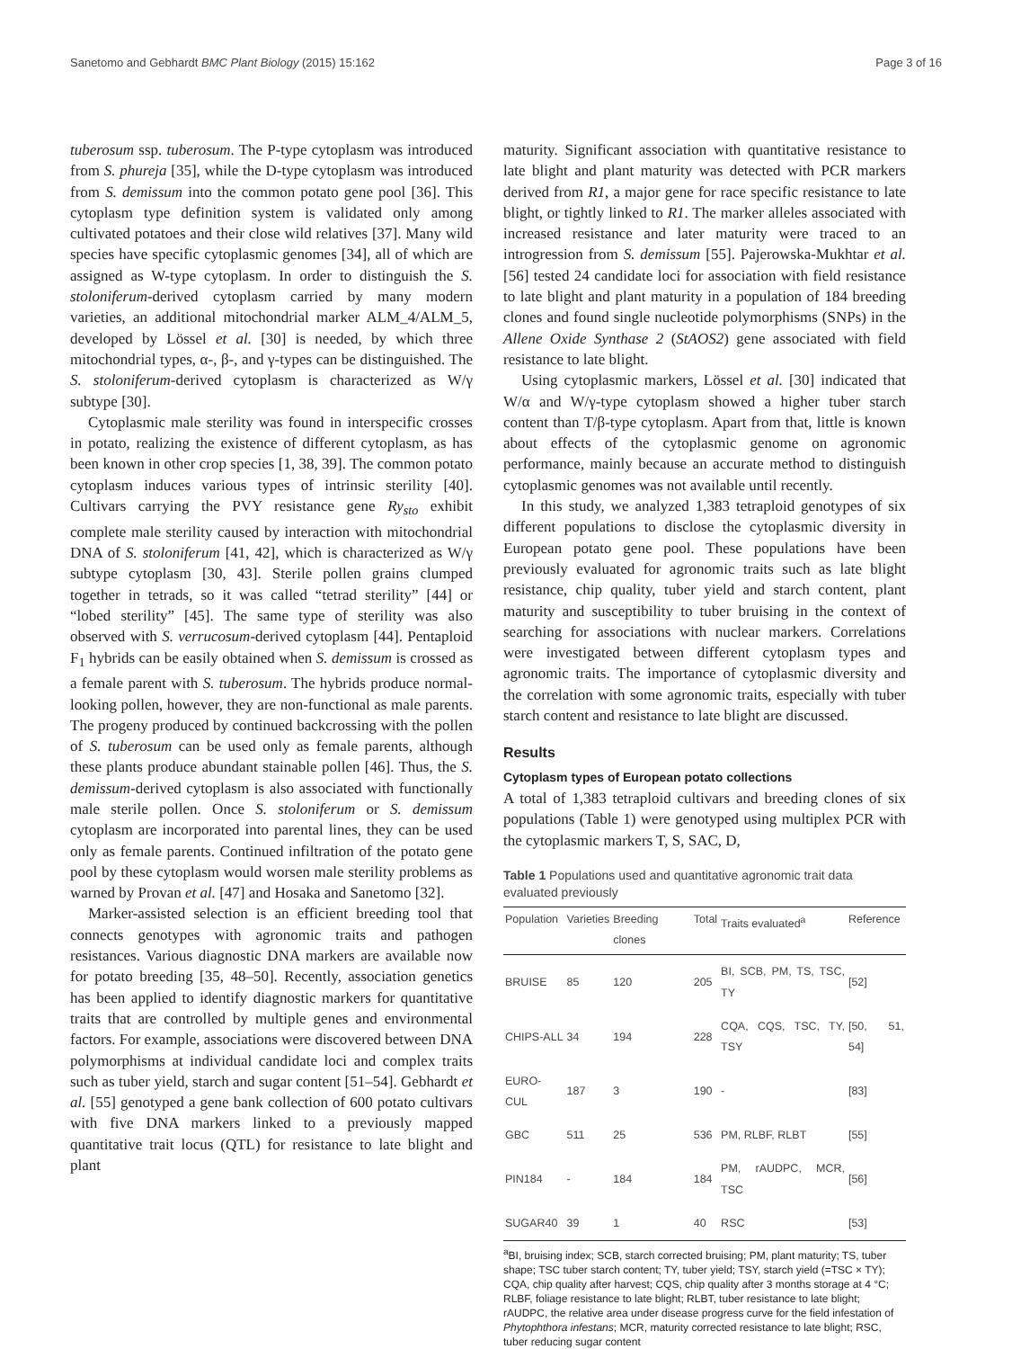Sanetomo and Gebhardt BMC Plant Biology (2015) 15:162 Page 3 of 16
tuberosum ssp. tuberosum. The P-type cytoplasm was introduced from S. phureja [35], while the D-type cytoplasm was introduced from S. demissum into the common potato gene pool [36]. This cytoplasm type definition system is validated only among cultivated potatoes and their close wild relatives [37]. Many wild species have specific cytoplasmic genomes [34], all of which are assigned as W-type cytoplasm. In order to distinguish the S. stoloniferum-derived cytoplasm carried by many modern varieties, an additional mitochondrial marker ALM_4/ALM_5, developed by Lössel et al. [30] is needed, by which three mitochondrial types, α-, β-, and γ-types can be distinguished. The S. stoloniferum-derived cytoplasm is characterized as W/γ subtype [30].
Cytoplasmic male sterility was found in interspecific crosses in potato, realizing the existence of different cytoplasm, as has been known in other crop species [1, 38, 39]. The common potato cytoplasm induces various types of intrinsic sterility [40]. Cultivars carrying the PVY resistance gene Ry<sub>sto</sub> exhibit complete male sterility caused by interaction with mitochondrial DNA of S. stoloniferum [41, 42], which is characterized as W/γ subtype cytoplasm [30, 43]. Sterile pollen grains clumped together in tetrads, so it was called “tetrad sterility” [44] or “lobed sterility” [45]. The same type of sterility was also observed with S. verrucosum-derived cytoplasm [44]. Pentaploid F<sub>1</sub> hybrids can be easily obtained when S. demissum is crossed as a female parent with S. tuberosum. The hybrids produce normal-looking pollen, however, they are non-functional as male parents. The progeny produced by continued backcrossing with the pollen of S. tuberosum can be used only as female parents, although these plants produce abundant stainable pollen [46]. Thus, the S. demissum-derived cytoplasm is also associated with functionally male sterile pollen. Once S. stoloniferum or S. demissum cytoplasm are incorporated into parental lines, they can be used only as female parents. Continued infiltration of the potato gene pool by these cytoplasm would worsen male sterility problems as warned by Provan et al. [47] and Hosaka and Sanetomo [32].
Marker-assisted selection is an efficient breeding tool that connects genotypes with agronomic traits and pathogen resistances. Various diagnostic DNA markers are available now for potato breeding [35, 48–50]. Recently, association genetics has been applied to identify diagnostic markers for quantitative traits that are controlled by multiple genes and environmental factors. For example, associations were discovered between DNA polymorphisms at individual candidate loci and complex traits such as tuber yield, starch and sugar content [51–54]. Gebhardt et al. [55] genotyped a gene bank collection of 600 potato cultivars with five DNA markers linked to a previously mapped quantitative trait locus (QTL) for resistance to late blight and plant
maturity. Significant association with quantitative resistance to late blight and plant maturity was detected with PCR markers derived from R1, a major gene for race specific resistance to late blight, or tightly linked to R1. The marker alleles associated with increased resistance and later maturity were traced to an introgression from S. demissum [55]. Pajerowska-Mukhtar et al. [56] tested 24 candidate loci for association with field resistance to late blight and plant maturity in a population of 184 breeding clones and found single nucleotide polymorphisms (SNPs) in the Allene Oxide Synthase 2 (StAOS2) gene associated with field resistance to late blight.
Using cytoplasmic markers, Lössel et al. [30] indicated that W/α and W/γ-type cytoplasm showed a higher tuber starch content than T/β-type cytoplasm. Apart from that, little is known about effects of the cytoplasmic genome on agronomic performance, mainly because an accurate method to distinguish cytoplasmic genomes was not available until recently.
In this study, we analyzed 1,383 tetraploid genotypes of six different populations to disclose the cytoplasmic diversity in European potato gene pool. These populations have been previously evaluated for agronomic traits such as late blight resistance, chip quality, tuber yield and starch content, plant maturity and susceptibility to tuber bruising in the context of searching for associations with nuclear markers. Correlations were investigated between different cytoplasm types and agronomic traits. The importance of cytoplasmic diversity and the correlation with some agronomic traits, especially with tuber starch content and resistance to late blight are discussed.
Results
Cytoplasm types of European potato collections
A total of 1,383 tetraploid cultivars and breeding clones of six populations (Table 1) were genotyped using multiplex PCR with the cytoplasmic markers T, S, SAC, D,
Table 1 Populations used and quantitative agronomic trait data evaluated previously
| Population | Varieties | Breeding clones | Total | Traits evaluated<sup>a</sup> | Reference |
| --- | --- | --- | --- | --- | --- |
| BRUISE | 85 | 120 | 205 | BI, SCB, PM, TS, TSC, TY | [52] |
| CHIPS-ALL | 34 | 194 | 228 | CQA, CQS, TSC, TY, TSY | [50, 51, 54] |
| EURO-CUL | 187 | 3 | 190 | - | [83] |
| GBC | 511 | 25 | 536 | PM, RLBF, RLBT | [55] |
| PIN184 | - | 184 | 184 | PM, rAUDPC, MCR, TSC | [56] |
| SUGAR40 | 39 | 1 | 40 | RSC | [53] |
<sup>a</sup> BI, bruising index; SCB, starch corrected bruising; PM, plant maturity; TS, tuber shape; TSC tuber starch content; TY, tuber yield; TSY, starch yield (=TSC × TY); CQA, chip quality after harvest; CQS, chip quality after 3 months storage at 4 °C; RLBF, foliage resistance to late blight; RLBT, tuber resistance to late blight; rAUDPC, the relative area under disease progress curve for the field infestation of Phytophthora infestans; MCR, maturity corrected resistance to late blight; RSC, tuber reducing sugar content